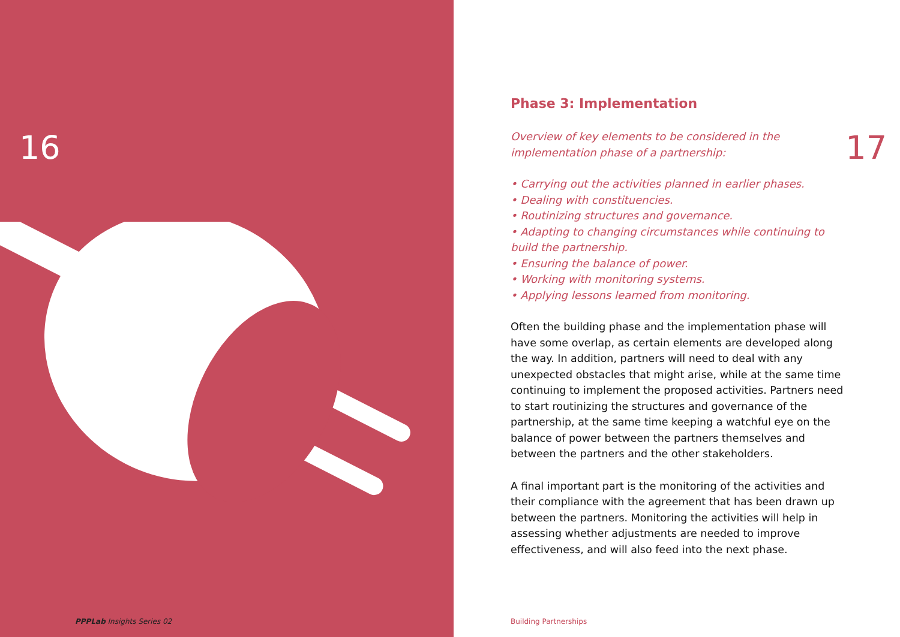16
PPPLab Insights Series 02
17
Phase 3: Implementation
Overview of key elements to be considered in the implementation phase of a partnership:
• Carrying out the activities planned in earlier phases.
• Dealing with constituencies.
• Routinizing structures and governance.
• Adapting to changing circumstances while continuing to build the partnership.
• Ensuring the balance of power.
• Working with monitoring systems.
• Applying lessons learned from monitoring.
Often the building phase and the implementation phase will have some overlap, as certain elements are developed along the way. In addition, partners will need to deal with any unexpected obstacles that might arise, while at the same time continuing to implement the proposed activities. Partners need to start routinizing the structures and governance of the partnership, at the same time keeping a watchful eye on the balance of power between the partners themselves and between the partners and the other stakeholders.
A final important part is the monitoring of the activities and their compliance with the agreement that has been drawn up between the partners. Monitoring the activities will help in assessing whether adjustments are needed to improve effectiveness, and will also feed into the next phase.
Building Partnerships